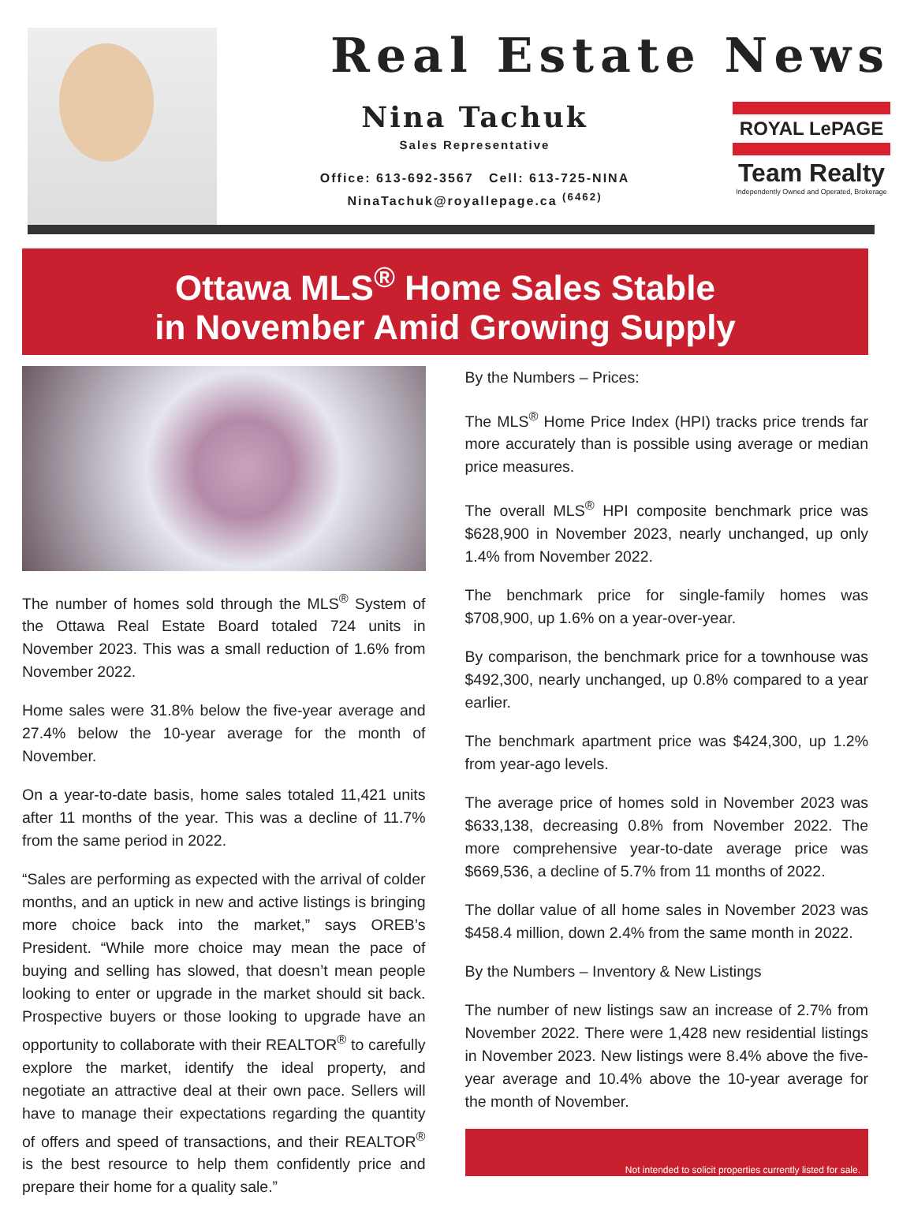Real Estate News
Nina Tachuk
Sales Representative
Office: 613-692-3567 Cell: 613-725-NINA
NinaTachuk@royallepage.ca <sup>(6462)</sup>
ROYAL LePAGE
Team Realty
Independently Owned and Operated, Brokerage
Ottawa MLS<sup>®</sup> Home Sales Stable
in November Amid Growing Supply
The number of homes sold through the MLS<sup>®</sup> System of the Ottawa Real Estate Board totaled 724 units in November 2023. This was a small reduction of 1.6% from November 2022.
Home sales were 31.8% below the five-year average and 27.4% below the 10-year average for the month of November.
On a year-to-date basis, home sales totaled 11,421 units after 11 months of the year. This was a decline of 11.7% from the same period in 2022.
“Sales are performing as expected with the arrival of colder months, and an uptick in new and active listings is bringing more choice back into the market,” says OREB’s President. “While more choice may mean the pace of buying and selling has slowed, that doesn’t mean people looking to enter or upgrade in the market should sit back. Prospective buyers or those looking to upgrade have an opportunity to collaborate with their REALTOR<sup>®</sup> to carefully explore the market, identify the ideal property, and negotiate an attractive deal at their own pace. Sellers will have to manage their expectations regarding the quantity of offers and speed of transactions, and their REALTOR<sup>®</sup> is the best resource to help them confidently price and prepare their home for a quality sale.”
By the Numbers – Prices:
The MLS<sup>®</sup> Home Price Index (HPI) tracks price trends far more accurately than is possible using average or median price measures.
The overall MLS<sup>®</sup> HPI composite benchmark price was $628,900 in November 2023, nearly unchanged, up only 1.4% from November 2022.
The benchmark price for single-family homes was $708,900, up 1.6% on a year-over-year.
By comparison, the benchmark price for a townhouse was $492,300, nearly unchanged, up 0.8% compared to a year earlier.
The benchmark apartment price was $424,300, up 1.2% from year-ago levels.
The average price of homes sold in November 2023 was $633,138, decreasing 0.8% from November 2022. The more comprehensive year-to-date average price was $669,536, a decline of 5.7% from 11 months of 2022.
The dollar value of all home sales in November 2023 was $458.4 million, down 2.4% from the same month in 2022.
By the Numbers – Inventory & New Listings
The number of new listings saw an increase of 2.7% from November 2022. There were 1,428 new residential listings in November 2023. New listings were 8.4% above the five-year average and 10.4% above the 10-year average for the month of November.
Not intended to solicit properties currently listed for sale.